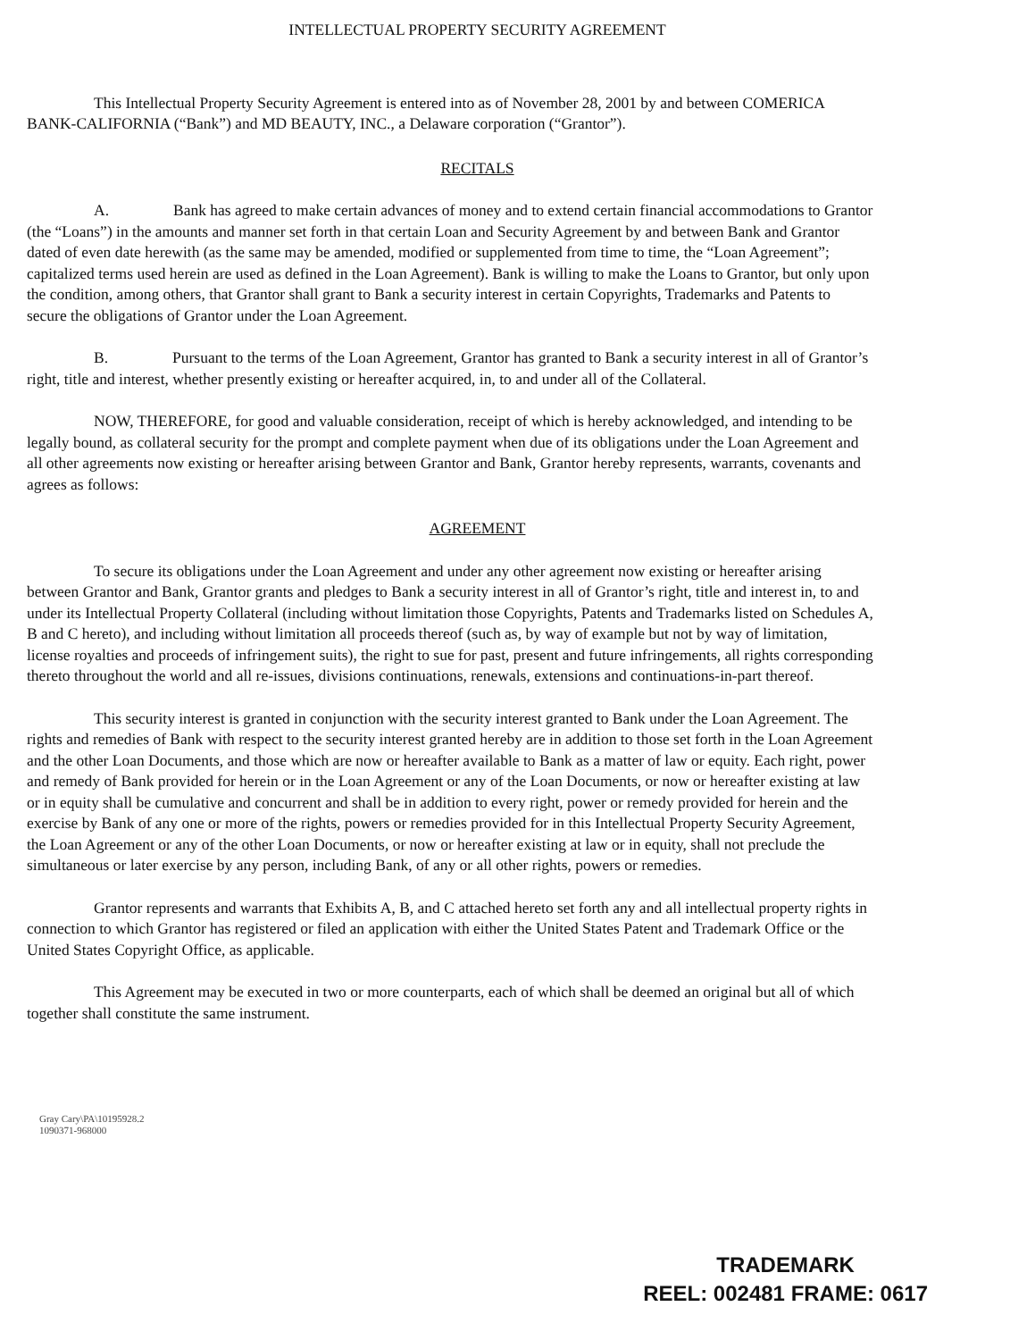INTELLECTUAL PROPERTY SECURITY AGREEMENT
This Intellectual Property Security Agreement is entered into as of November 28, 2001 by and between COMERICA BANK-CALIFORNIA (“Bank”) and MD BEAUTY, INC., a Delaware corporation (“Grantor”).
RECITALS
A. Bank has agreed to make certain advances of money and to extend certain financial accommodations to Grantor (the “Loans”) in the amounts and manner set forth in that certain Loan and Security Agreement by and between Bank and Grantor dated of even date herewith (as the same may be amended, modified or supplemented from time to time, the “Loan Agreement”; capitalized terms used herein are used as defined in the Loan Agreement). Bank is willing to make the Loans to Grantor, but only upon the condition, among others, that Grantor shall grant to Bank a security interest in certain Copyrights, Trademarks and Patents to secure the obligations of Grantor under the Loan Agreement.
B. Pursuant to the terms of the Loan Agreement, Grantor has granted to Bank a security interest in all of Grantor’s right, title and interest, whether presently existing or hereafter acquired, in, to and under all of the Collateral.
NOW, THEREFORE, for good and valuable consideration, receipt of which is hereby acknowledged, and intending to be legally bound, as collateral security for the prompt and complete payment when due of its obligations under the Loan Agreement and all other agreements now existing or hereafter arising between Grantor and Bank, Grantor hereby represents, warrants, covenants and agrees as follows:
AGREEMENT
To secure its obligations under the Loan Agreement and under any other agreement now existing or hereafter arising between Grantor and Bank, Grantor grants and pledges to Bank a security interest in all of Grantor’s right, title and interest in, to and under its Intellectual Property Collateral (including without limitation those Copyrights, Patents and Trademarks listed on Schedules A, B and C hereto), and including without limitation all proceeds thereof (such as, by way of example but not by way of limitation, license royalties and proceeds of infringement suits), the right to sue for past, present and future infringements, all rights corresponding thereto throughout the world and all re-issues, divisions continuations, renewals, extensions and continuations-in-part thereof.
This security interest is granted in conjunction with the security interest granted to Bank under the Loan Agreement. The rights and remedies of Bank with respect to the security interest granted hereby are in addition to those set forth in the Loan Agreement and the other Loan Documents, and those which are now or hereafter available to Bank as a matter of law or equity. Each right, power and remedy of Bank provided for herein or in the Loan Agreement or any of the Loan Documents, or now or hereafter existing at law or in equity shall be cumulative and concurrent and shall be in addition to every right, power or remedy provided for herein and the exercise by Bank of any one or more of the rights, powers or remedies provided for in this Intellectual Property Security Agreement, the Loan Agreement or any of the other Loan Documents, or now or hereafter existing at law or in equity, shall not preclude the simultaneous or later exercise by any person, including Bank, of any or all other rights, powers or remedies.
Grantor represents and warrants that Exhibits A, B, and C attached hereto set forth any and all intellectual property rights in connection to which Grantor has registered or filed an application with either the United States Patent and Trademark Office or the United States Copyright Office, as applicable.
This Agreement may be executed in two or more counterparts, each of which shall be deemed an original but all of which together shall constitute the same instrument.
Gray Cary\PA\10195928.2
1090371-968000
TRADEMARK
REEL: 002481 FRAME: 0617